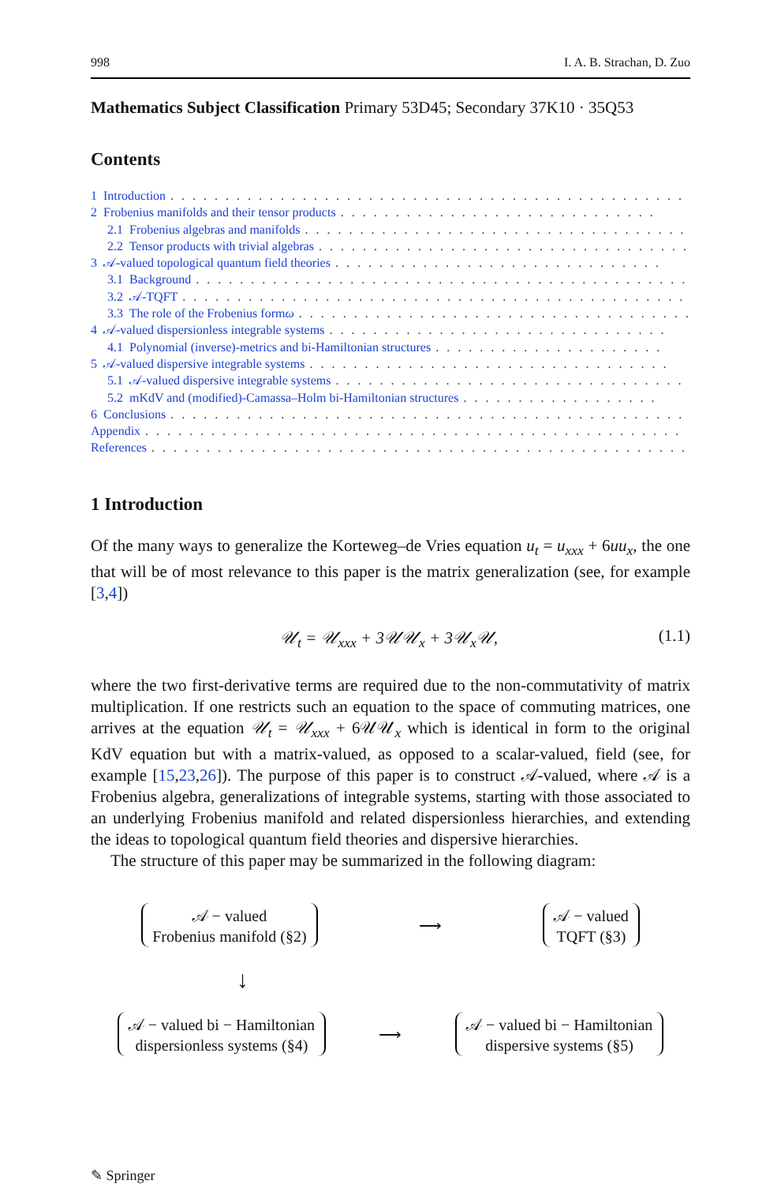998 I. A. B. Strachan, D. Zuo
Mathematics Subject Classification Primary 53D45; Secondary 37K10 · 35Q53
Contents
1 Introduction. . . . . . . . . . . . . . . . . . . . . . . . . . . . . . . . . . . . . . . . . . . . . . .
2 Frobenius manifolds and their tensor products. . . . . . . . . . . . . . . . . . . . . . . . . . . . .
2.1 Frobenius algebras and manifolds. . . . . . . . . . . . . . . . . . . . . . . . . . . . . . . . . . . .
2.2 Tensor products with trivial algebras. . . . . . . . . . . . . . . . . . . . . . . . . . . . . . . . . .
3 𝒜-valued topological quantum field theories. . . . . . . . . . . . . . . . . . . . . . . . . . . . . .
3.1 Background. . . . . . . . . . . . . . . . . . . . . . . . . . . . . . . . . . . . . . . . . . . . . . .
3.2 𝒜-TQFT. . . . . . . . . . . . . . . . . . . . . . . . . . . . . . . . . . . . . . . . . . . . . . . .
3.3 The role of the Frobenius form ω. . . . . . . . . . . . . . . . . . . . . . . . . . . . . . . . . . . .
4 𝒜-valued dispersionless integrable systems. . . . . . . . . . . . . . . . . . . . . . . . . . . . . . .
4.1 Polynomial (inverse)-metrics and bi-Hamiltonian structures. . . . . . . . . . . . . . . . . . . . .
5 𝒜-valued dispersive integrable systems. . . . . . . . . . . . . . . . . . . . . . . . . . . . . . . . .
5.1 𝒜-valued dispersive integrable systems. . . . . . . . . . . . . . . . . . . . . . . . . . . . . . . .
5.2 mKdV and (modified)-Camassa–Holm bi-Hamiltonian structures. . . . . . . . . . . . . . . . . .
6 Conclusions. . . . . . . . . . . . . . . . . . . . . . . . . . . . . . . . . . . . . . . . . . . . . . .
Appendix. . . . . . . . . . . . . . . . . . . . . . . . . . . . . . . . . . . . . . . . . . . . . . . . .
References. . . . . . . . . . . . . . . . . . . . . . . . . . . . . . . . . . . . . . . . . . . . . . . . .
1 Introduction
Of the many ways to generalize the Korteweg–de Vries equation u<sub>t</sub> = u<sub>xxx</sub> + 6uu<sub>x</sub>, the one that will be of most relevance to this paper is the matrix generalization (see, for example [3,4])
𝒰<sub>t</sub> = 𝒰<sub>xxx</sub> + 3𝒰𝒰<sub>x</sub> + 3𝒰<sub>x</sub>𝒰, (1.1)
where the two first-derivative terms are required due to the non-commutativity of matrix multiplication. If one restricts such an equation to the space of commuting matrices, one arrives at the equation 𝒰<sub>t</sub> = 𝒰<sub>xxx</sub> + 6𝒰𝒰<sub>x</sub> which is identical in form to the original KdV equation but with a matrix-valued, as opposed to a scalar-valued, field (see, for example [15,23,26]). The purpose of this paper is to construct 𝒜-valued, where 𝒜 is a Frobenius algebra, generalizations of integrable systems, starting with those associated to an underlying Frobenius manifold and related dispersionless hierarchies, and extending the ideas to topological quantum field theories and dispersive hierarchies.
The structure of this paper may be summarized in the following diagram:
𝒜 − valued
Frobenius manifold (§2)
⟶
𝒜 − valued
TQFT (§3)
↓
𝒜 − valued bi − Hamiltonian
dispersionless systems (§4)
⟶
𝒜 − valued bi − Hamiltonian
dispersive systems (§5)
✎ Springer